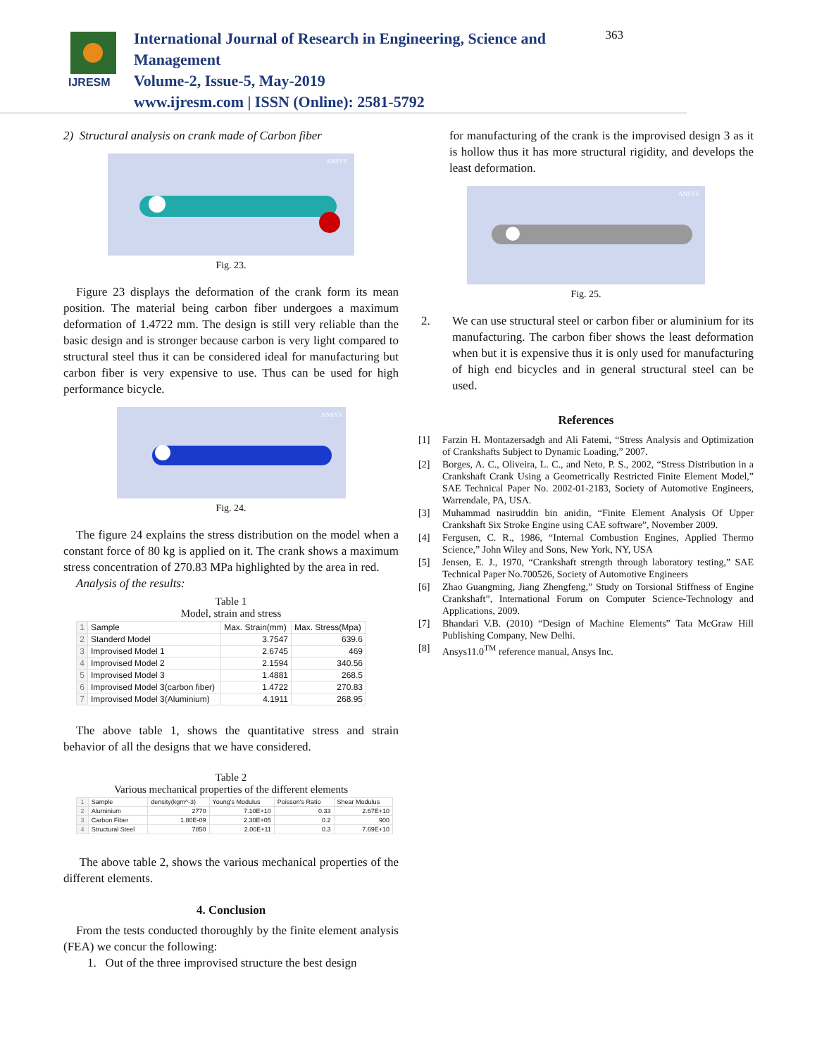IJRESM
International Journal of Research in Engineering, Science and Management
Volume-2, Issue-5, May-2019
www.ijresm.com | ISSN (Online): 2581-5792
363
2) Structural analysis on crank made of Carbon fiber
ANSYS
Fig. 23.
Figure 23 displays the deformation of the crank form its mean position. The material being carbon fiber undergoes a maximum deformation of 1.4722 mm. The design is still very reliable than the basic design and is stronger because carbon is very light compared to structural steel thus it can be considered ideal for manufacturing but carbon fiber is very expensive to use. Thus can be used for high performance bicycle.
ANSYS
Fig. 24.
The figure 24 explains the stress distribution on the model when a constant force of 80 kg is applied on it. The crank shows a maximum stress concentration of 270.83 MPa highlighted by the area in red.
Analysis of the results:
Table 1
Model, strain and stress
| 1 | Sample | Max. Strain(mm) | Max. Stress(Mpa) |
| 2 | Standerd Model | 3.7547 | 639.6 |
| 3 | Improvised Model 1 | 2.6745 | 469 |
| 4 | Improvised Model 2 | 2.1594 | 340.56 |
| 5 | Improvised Model 3 | 1.4881 | 268.5 |
| 6 | Improvised Model 3(carbon fiber) | 1.4722 | 270.83 |
| 7 | Improvised Model 3(Aluminium) | 4.1911 | 268.95 |
The above table 1, shows the quantitative stress and strain behavior of all the designs that we have considered.
Table 2
Various mechanical properties of the different elements
| 1 | Sample | density(kgm^-3) | Young's Modulus | Poisson's Ratio | Shear Modulus |
| 2 | Aluminium | 2770 | 7.10E+10 | 0.33 | 2.67E+10 |
| 3 | Carbon Fiber | 1.80E-09 | 2.30E+05 | 0.2 | 900 |
| 4 | Structural Steel | 7850 | 2.00E+11 | 0.3 | 7.69E+10 |
The above table 2, shows the various mechanical properties of the different elements.
4. Conclusion
From the tests conducted thoroughly by the finite element analysis (FEA) we concur the following:
1. Out of the three improvised structure the best design
for manufacturing of the crank is the improvised design 3 as it is hollow thus it has more structural rigidity, and develops the least deformation.
ANSYS
Fig. 25.
2. We can use structural steel or carbon fiber or aluminium for its manufacturing. The carbon fiber shows the least deformation when but it is expensive thus it is only used for manufacturing of high end bicycles and in general structural steel can be used.
References
[1] Farzin H. Montazersadgh and Ali Fatemi, “Stress Analysis and Optimization of Crankshafts Subject to Dynamic Loading,” 2007.
[2] Borges, A. C., Oliveira, L. C., and Neto, P. S., 2002, “Stress Distribution in a Crankshaft Crank Using a Geometrically Restricted Finite Element Model,” SAE Technical Paper No. 2002-01-2183, Society of Automotive Engineers, Warrendale, PA, USA.
[3] Muhammad nasiruddin bin anidin, “Finite Element Analysis Of Upper Crankshaft Six Stroke Engine using CAE software”, November 2009.
[4] Fergusen, C. R., 1986, “Internal Combustion Engines, Applied Thermo Science,” John Wiley and Sons, New York, NY, USA
[5] Jensen, E. J., 1970, “Crankshaft strength through laboratory testing,” SAE Technical Paper No.700526, Society of Automotive Engineers
[6] Zhao Guangming, Jiang Zhengfeng,” Study on Torsional Stiffness of Engine Crankshaft”, International Forum on Computer Science-Technology and Applications, 2009.
[7] Bhandari V.B. (2010) “Design of Machine Elements” Tata McGraw Hill Publishing Company, New Delhi.
[8] Ansys11.0<sup>TM</sup> reference manual, Ansys Inc.